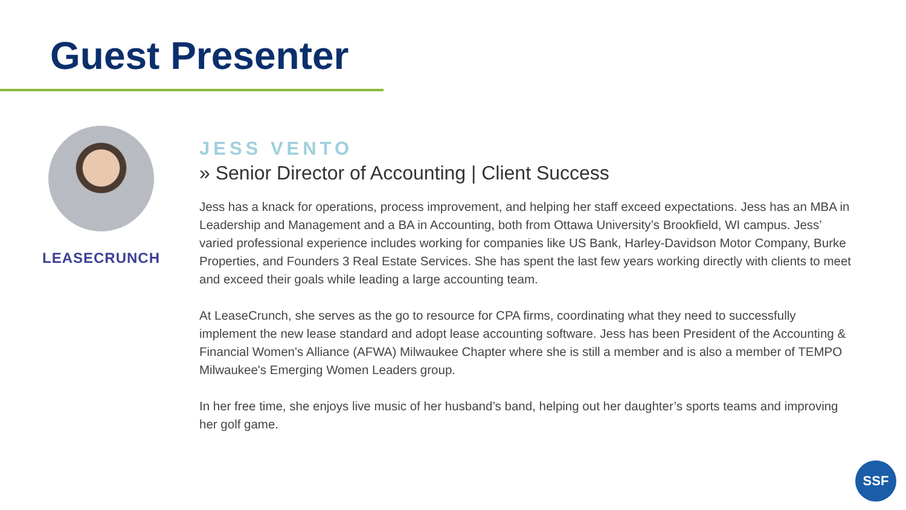Guest Presenter
LEASECRUNCH
JESS VENTO
» Senior Director of Accounting | Client Success
Jess has a knack for operations, process improvement, and helping her staff exceed expectations. Jess has an MBA in Leadership and Management and a BA in Accounting, both from Ottawa University’s Brookfield, WI campus. Jess’ varied professional experience includes working for companies like US Bank, Harley-Davidson Motor Company, Burke Properties, and Founders 3 Real Estate Services. She has spent the last few years working directly with clients to meet and exceed their goals while leading a large accounting team.
At LeaseCrunch, she serves as the go to resource for CPA firms, coordinating what they need to successfully implement the new lease standard and adopt lease accounting software. Jess has been President of the Accounting & Financial Women's Alliance (AFWA) Milwaukee Chapter where she is still a member and is also a member of TEMPO Milwaukee's Emerging Women Leaders group.
In her free time, she enjoys live music of her husband’s band, helping out her daughter’s sports teams and improving her golf game.
SSF